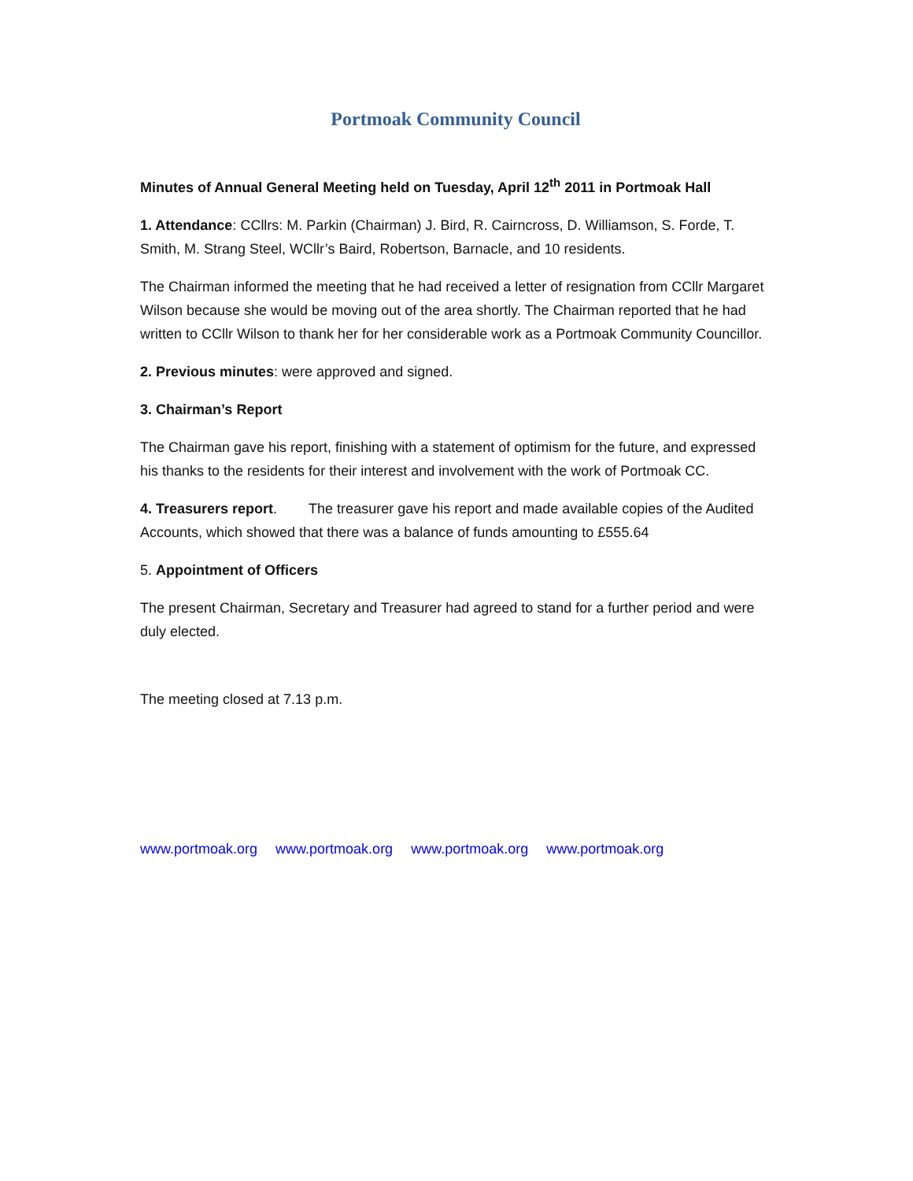Portmoak Community Council
Minutes of Annual General Meeting held on Tuesday, April 12<sup>th</sup> 2011 in Portmoak Hall
1. Attendance: CCllrs: M. Parkin (Chairman) J. Bird, R. Cairncross, D. Williamson, S. Forde, T. Smith, M. Strang Steel, WCllr’s Baird, Robertson, Barnacle, and 10 residents.
The Chairman informed the meeting that he had received a letter of resignation from CCllr Margaret Wilson because she would be moving out of the area shortly. The Chairman reported that he had written to CCllr Wilson to thank her for her considerable work as a Portmoak Community Councillor.
2. Previous minutes: were approved and signed.
3. Chairman’s Report
The Chairman gave his report, finishing with a statement of optimism for the future, and expressed his thanks to the residents for their interest and involvement with the work of Portmoak CC.
4. Treasurers report. The treasurer gave his report and made available copies of the Audited Accounts, which showed that there was a balance of funds amounting to £555.64
5. Appointment of Officers
The present Chairman, Secretary and Treasurer had agreed to stand for a further period and were duly elected.
The meeting closed at 7.13 p.m.
www.portmoak.org www.portmoak.org www.portmoak.org www.portmoak.org